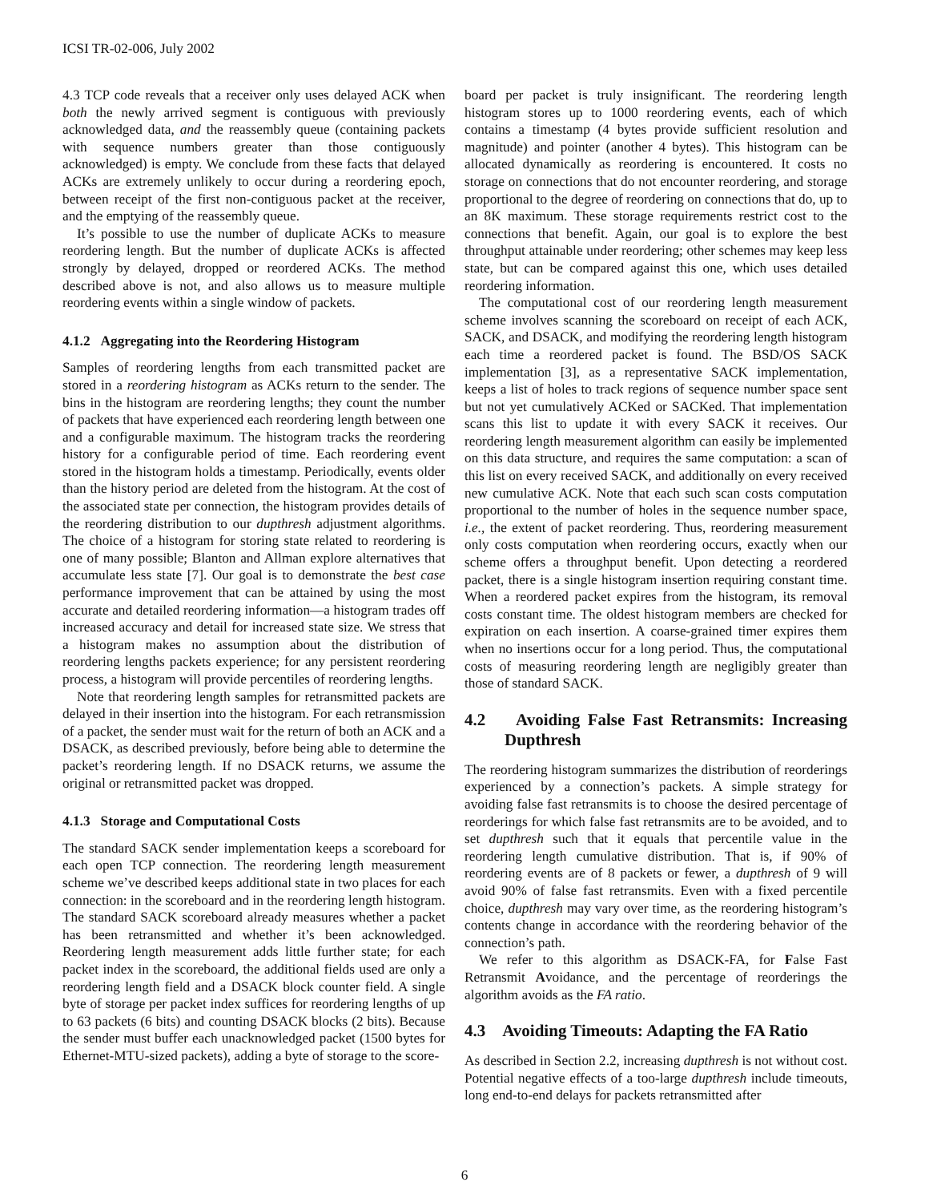ICSI TR-02-006, July 2002
4.3 TCP code reveals that a receiver only uses delayed ACK when both the newly arrived segment is contiguous with previously acknowledged data, and the reassembly queue (containing packets with sequence numbers greater than those contiguously acknowledged) is empty. We conclude from these facts that delayed ACKs are extremely unlikely to occur during a reordering epoch, between receipt of the first non-contiguous packet at the receiver, and the emptying of the reassembly queue.
It’s possible to use the number of duplicate ACKs to measure reordering length. But the number of duplicate ACKs is affected strongly by delayed, dropped or reordered ACKs. The method described above is not, and also allows us to measure multiple reordering events within a single window of packets.
4.1.2 Aggregating into the Reordering Histogram
Samples of reordering lengths from each transmitted packet are stored in a reordering histogram as ACKs return to the sender. The bins in the histogram are reordering lengths; they count the number of packets that have experienced each reordering length between one and a configurable maximum. The histogram tracks the reordering history for a configurable period of time. Each reordering event stored in the histogram holds a timestamp. Periodically, events older than the history period are deleted from the histogram. At the cost of the associated state per connection, the histogram provides details of the reordering distribution to our dupthresh adjustment algorithms. The choice of a histogram for storing state related to reordering is one of many possible; Blanton and Allman explore alternatives that accumulate less state [7]. Our goal is to demonstrate the best case performance improvement that can be attained by using the most accurate and detailed reordering information—a histogram trades off increased accuracy and detail for increased state size. We stress that a histogram makes no assumption about the distribution of reordering lengths packets experience; for any persistent reordering process, a histogram will provide percentiles of reordering lengths.
Note that reordering length samples for retransmitted packets are delayed in their insertion into the histogram. For each retransmission of a packet, the sender must wait for the return of both an ACK and a DSACK, as described previously, before being able to determine the packet’s reordering length. If no DSACK returns, we assume the original or retransmitted packet was dropped.
4.1.3 Storage and Computational Costs
The standard SACK sender implementation keeps a scoreboard for each open TCP connection. The reordering length measurement scheme we’ve described keeps additional state in two places for each connection: in the scoreboard and in the reordering length histogram. The standard SACK scoreboard already measures whether a packet has been retransmitted and whether it’s been acknowledged. Reordering length measurement adds little further state; for each packet index in the scoreboard, the additional fields used are only a reordering length field and a DSACK block counter field. A single byte of storage per packet index suffices for reordering lengths of up to 63 packets (6 bits) and counting DSACK blocks (2 bits). Because the sender must buffer each unacknowledged packet (1500 bytes for Ethernet-MTU-sized packets), adding a byte of storage to the score-
board per packet is truly insignificant. The reordering length histogram stores up to 1000 reordering events, each of which contains a timestamp (4 bytes provide sufficient resolution and magnitude) and pointer (another 4 bytes). This histogram can be allocated dynamically as reordering is encountered. It costs no storage on connections that do not encounter reordering, and storage proportional to the degree of reordering on connections that do, up to an 8K maximum. These storage requirements restrict cost to the connections that benefit. Again, our goal is to explore the best throughput attainable under reordering; other schemes may keep less state, but can be compared against this one, which uses detailed reordering information.
The computational cost of our reordering length measurement scheme involves scanning the scoreboard on receipt of each ACK, SACK, and DSACK, and modifying the reordering length histogram each time a reordered packet is found. The BSD/OS SACK implementation [3], as a representative SACK implementation, keeps a list of holes to track regions of sequence number space sent but not yet cumulatively ACKed or SACKed. That implementation scans this list to update it with every SACK it receives. Our reordering length measurement algorithm can easily be implemented on this data structure, and requires the same computation: a scan of this list on every received SACK, and additionally on every received new cumulative ACK. Note that each such scan costs computation proportional to the number of holes in the sequence number space, i.e., the extent of packet reordering. Thus, reordering measurement only costs computation when reordering occurs, exactly when our scheme offers a throughput benefit. Upon detecting a reordered packet, there is a single histogram insertion requiring constant time. When a reordered packet expires from the histogram, its removal costs constant time. The oldest histogram members are checked for expiration on each insertion. A coarse-grained timer expires them when no insertions occur for a long period. Thus, the computational costs of measuring reordering length are negligibly greater than those of standard SACK.
4.2 Avoiding False Fast Retransmits: Increasing Dupthresh
The reordering histogram summarizes the distribution of reorderings experienced by a connection’s packets. A simple strategy for avoiding false fast retransmits is to choose the desired percentage of reorderings for which false fast retransmits are to be avoided, and to set dupthresh such that it equals that percentile value in the reordering length cumulative distribution. That is, if 90% of reordering events are of 8 packets or fewer, a dupthresh of 9 will avoid 90% of false fast retransmits. Even with a fixed percentile choice, dupthresh may vary over time, as the reordering histogram’s contents change in accordance with the reordering behavior of the connection’s path.
We refer to this algorithm as DSACK-FA, for False Fast Retransmit Avoidance, and the percentage of reorderings the algorithm avoids as the FA ratio.
4.3 Avoiding Timeouts: Adapting the FA Ratio
As described in Section 2.2, increasing dupthresh is not without cost. Potential negative effects of a too-large dupthresh include timeouts, long end-to-end delays for packets retransmitted after
6